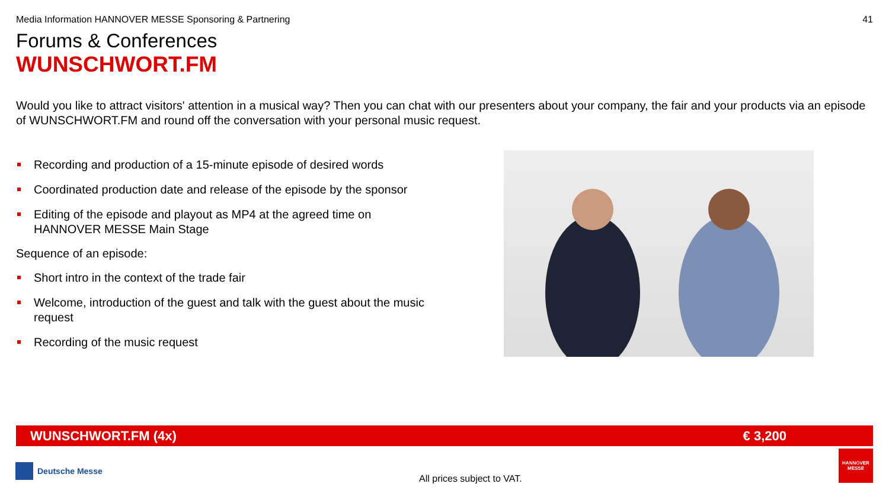Media Information HANNOVER MESSE Sponsoring & Partnering 41
Forums & Conferences
WUNSCHWORT.FM
Would you like to attract visitors' attention in a musical way? Then you can chat with our presenters about your company, the fair and your products via an episode of WUNSCHWORT.FM and round off the conversation with your personal music request.
Recording and production of a 15-minute episode of desired words
Coordinated production date and release of the episode by the sponsor
Editing of the episode and playout as MP4 at the agreed time on HANNOVER MESSE Main Stage
Sequence of an episode:
Short intro in the context of the trade fair
Welcome, introduction of the guest and talk with the guest about the music request
Recording of the music request
WUNSCHWORT.FM (4x) € 3,200
Deutsche Messe
All prices subject to VAT.
HANNOVER MESSE